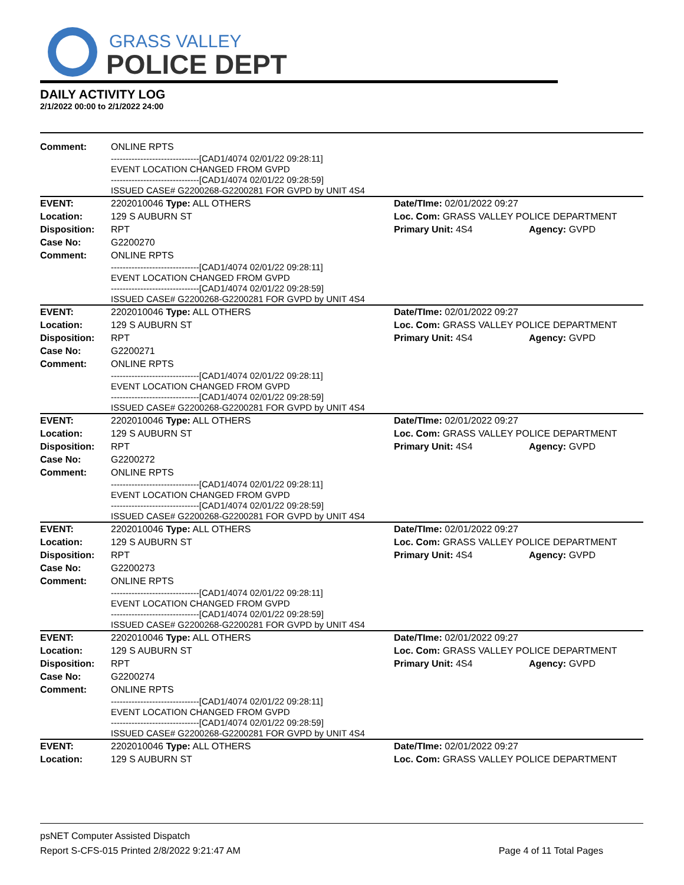GRASS VALLEY
POLICE DEPT
DAILY ACTIVITY LOG
2/1/2022 00:00 to 2/1/2022 24:00
| Comment: | ONLINE RPTS | | |
| | ------------------------------[CAD1/4074 02/01/22 09:28:11] EVENT LOCATION CHANGED FROM GVPD ------------------------------[CAD1/4074 02/01/22 09:28:59] | | |
| | ISSUED CASE# G2200268-G2200281 FOR GVPD by UNIT 4S4 | | |
| EVENT: | 2202010046 Type: ALL OTHERS | Date/TIme: 02/01/2022 09:27 | |
| Location: | 129 S AUBURN ST | Loc. Com: GRASS VALLEY POLICE DEPARTMENT | |
| Disposition: | RPT | Primary Unit: 4S4 | Agency: GVPD |
| Case No: | G2200270 | | |
| Comment: | ONLINE RPTS | | |
| | ------------------------------[CAD1/4074 02/01/22 09:28:11] EVENT LOCATION CHANGED FROM GVPD ------------------------------[CAD1/4074 02/01/22 09:28:59] | | |
| | ISSUED CASE# G2200268-G2200281 FOR GVPD by UNIT 4S4 | | |
| EVENT: | 2202010046 Type: ALL OTHERS | Date/TIme: 02/01/2022 09:27 | |
| Location: | 129 S AUBURN ST | Loc. Com: GRASS VALLEY POLICE DEPARTMENT | |
| Disposition: | RPT | Primary Unit: 4S4 | Agency: GVPD |
| Case No: | G2200271 | | |
| Comment: | ONLINE RPTS | | |
| | ------------------------------[CAD1/4074 02/01/22 09:28:11] EVENT LOCATION CHANGED FROM GVPD ------------------------------[CAD1/4074 02/01/22 09:28:59] | | |
| | ISSUED CASE# G2200268-G2200281 FOR GVPD by UNIT 4S4 | | |
| EVENT: | 2202010046 Type: ALL OTHERS | Date/TIme: 02/01/2022 09:27 | |
| Location: | 129 S AUBURN ST | Loc. Com: GRASS VALLEY POLICE DEPARTMENT | |
| Disposition: | RPT | Primary Unit: 4S4 | Agency: GVPD |
| Case No: | G2200272 | | |
| Comment: | ONLINE RPTS | | |
| | ------------------------------[CAD1/4074 02/01/22 09:28:11] EVENT LOCATION CHANGED FROM GVPD ------------------------------[CAD1/4074 02/01/22 09:28:59] | | |
| | ISSUED CASE# G2200268-G2200281 FOR GVPD by UNIT 4S4 | | |
| EVENT: | 2202010046 Type: ALL OTHERS | Date/TIme: 02/01/2022 09:27 | |
| Location: | 129 S AUBURN ST | Loc. Com: GRASS VALLEY POLICE DEPARTMENT | |
| Disposition: | RPT | Primary Unit: 4S4 | Agency: GVPD |
| Case No: | G2200273 | | |
| Comment: | ONLINE RPTS | | |
| | ------------------------------[CAD1/4074 02/01/22 09:28:11] EVENT LOCATION CHANGED FROM GVPD ------------------------------[CAD1/4074 02/01/22 09:28:59] | | |
| | ISSUED CASE# G2200268-G2200281 FOR GVPD by UNIT 4S4 | | |
| EVENT: | 2202010046 Type: ALL OTHERS | Date/TIme: 02/01/2022 09:27 | |
| Location: | 129 S AUBURN ST | Loc. Com: GRASS VALLEY POLICE DEPARTMENT | |
| Disposition: | RPT | Primary Unit: 4S4 | Agency: GVPD |
| Case No: | G2200274 | | |
| Comment: | ONLINE RPTS | | |
| | ------------------------------[CAD1/4074 02/01/22 09:28:11] EVENT LOCATION CHANGED FROM GVPD ------------------------------[CAD1/4074 02/01/22 09:28:59] | | |
| | ISSUED CASE# G2200268-G2200281 FOR GVPD by UNIT 4S4 | | |
| EVENT: | 2202010046 Type: ALL OTHERS | Date/TIme: 02/01/2022 09:27 | |
| Location: | 129 S AUBURN ST | Loc. Com: GRASS VALLEY POLICE DEPARTMENT | |
psNET Computer Assisted Dispatch
Report S-CFS-015 Printed 2/8/2022 9:21:47 AM Page 4 of 11 Total Pages